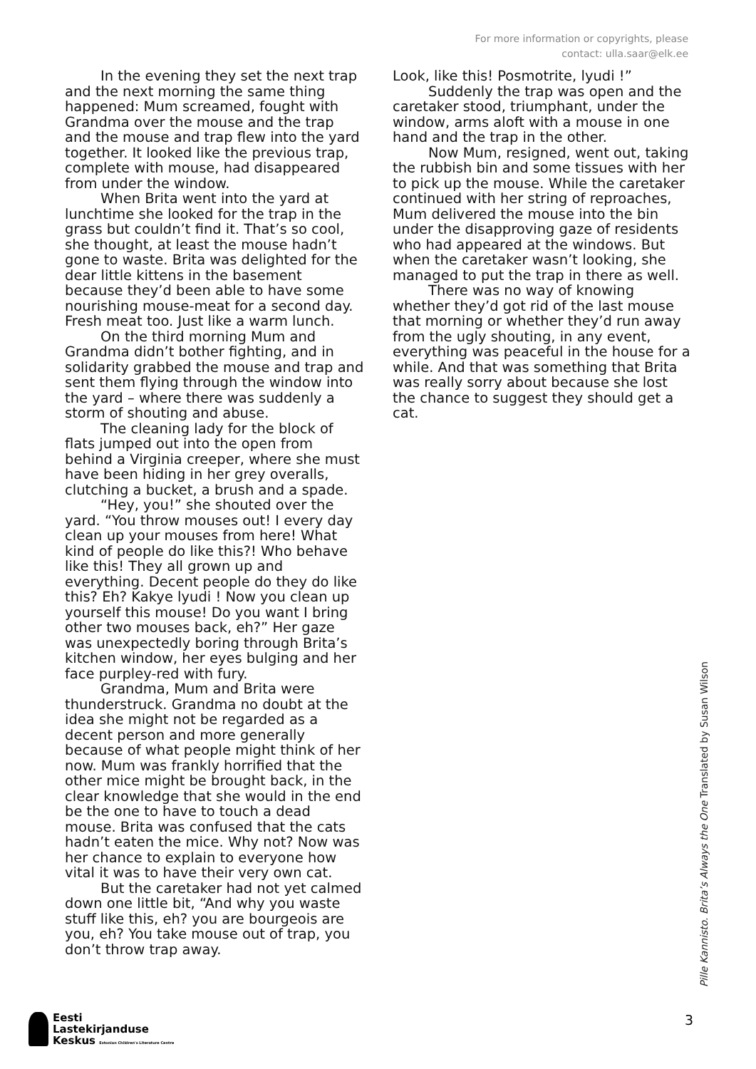For more information or copyrights, please
contact: ulla.saar@elk.ee
In the evening they set the next trap and the next morning the same thing happened: Mum screamed, fought with Grandma over the mouse and the trap and the mouse and trap flew into the yard together. It looked like the previous trap, complete with mouse, had disappeared from under the window.
When Brita went into the yard at lunchtime she looked for the trap in the grass but couldn’t find it. That’s so cool, she thought, at least the mouse hadn’t gone to waste. Brita was delighted for the dear little kittens in the basement because they’d been able to have some nourishing mouse-meat for a second day. Fresh meat too. Just like a warm lunch.
On the third morning Mum and Grandma didn’t bother fighting, and in solidarity grabbed the mouse and trap and sent them flying through the window into the yard – where there was suddenly a storm of shouting and abuse.
The cleaning lady for the block of flats jumped out into the open from behind a Virginia creeper, where she must have been hiding in her grey overalls, clutching a bucket, a brush and a spade.
“Hey, you!” she shouted over the yard. “You throw mouses out! I every day clean up your mouses from here! What kind of people do like this?! Who behave like this! They all grown up and everything. Decent people do they do like this? Eh? Kakye lyudi ! Now you clean up yourself this mouse! Do you want I bring other two mouses back, eh?” Her gaze was unexpectedly boring through Brita’s kitchen window, her eyes bulging and her face purpley-red with fury.
Grandma, Mum and Brita were thunderstruck. Grandma no doubt at the idea she might not be regarded as a decent person and more generally because of what people might think of her now. Mum was frankly horrified that the other mice might be brought back, in the clear knowledge that she would in the end be the one to have to touch a dead mouse. Brita was confused that the cats hadn’t eaten the mice. Why not? Now was her chance to explain to everyone how vital it was to have their very own cat.
But the caretaker had not yet calmed down one little bit, “And why you waste stuff like this, eh? you are bourgeois are you, eh? You take mouse out of trap, you don’t throw trap away.
Look, like this! Posmotrite, lyudi !”
Suddenly the trap was open and the caretaker stood, triumphant, under the window, arms aloft with a mouse in one hand and the trap in the other.
Now Mum, resigned, went out, taking the rubbish bin and some tissues with her to pick up the mouse. While the caretaker continued with her string of reproaches, Mum delivered the mouse into the bin under the disapproving gaze of residents who had appeared at the windows. But when the caretaker wasn’t looking, she managed to put the trap in there as well.
There was no way of knowing whether they’d got rid of the last mouse that morning or whether they’d run away from the ugly shouting, in any event, everything was peaceful in the house for a while. And that was something that Brita was really sorry about because she lost the chance to suggest they should get a cat.
Pille Kannisto. Brita’s Always the One Translated by Susan Wilson
3
Eesti
Lastekirjanduse
Keskus Estonian Children's Literature Centre